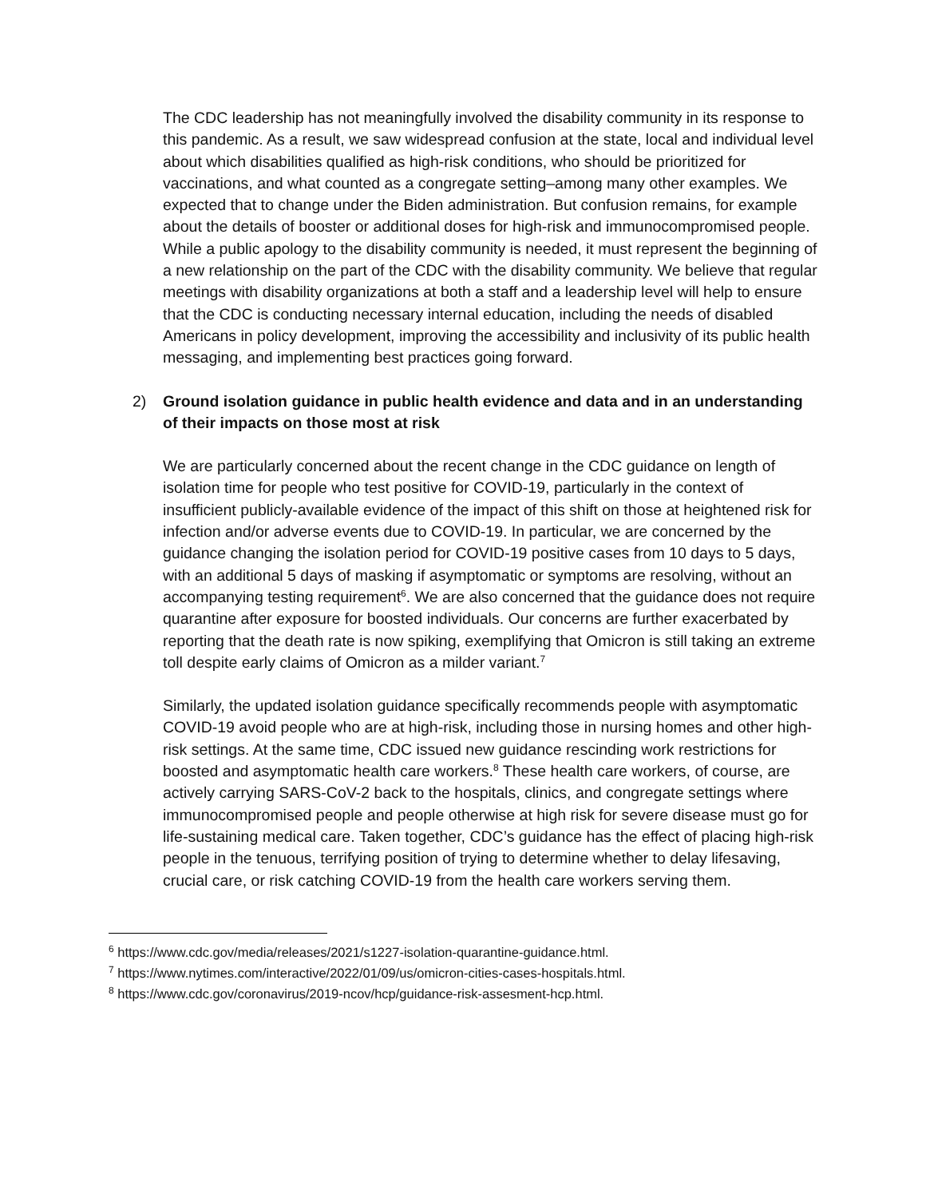The CDC leadership has not meaningfully involved the disability community in its response to this pandemic. As a result, we saw widespread confusion at the state, local and individual level about which disabilities qualified as high-risk conditions, who should be prioritized for vaccinations, and what counted as a congregate setting–among many other examples. We expected that to change under the Biden administration. But confusion remains, for example about the details of booster or additional doses for high-risk and immunocompromised people. While a public apology to the disability community is needed, it must represent the beginning of a new relationship on the part of the CDC with the disability community. We believe that regular meetings with disability organizations at both a staff and a leadership level will help to ensure that the CDC is conducting necessary internal education, including the needs of disabled Americans in policy development, improving the accessibility and inclusivity of its public health messaging, and implementing best practices going forward.
2) Ground isolation guidance in public health evidence and data and in an understanding of their impacts on those most at risk
We are particularly concerned about the recent change in the CDC guidance on length of isolation time for people who test positive for COVID-19, particularly in the context of insufficient publicly-available evidence of the impact of this shift on those at heightened risk for infection and/or adverse events due to COVID-19. In particular, we are concerned by the guidance changing the isolation period for COVID-19 positive cases from 10 days to 5 days, with an additional 5 days of masking if asymptomatic or symptoms are resolving, without an accompanying testing requirement<sup>6</sup>. We are also concerned that the guidance does not require quarantine after exposure for boosted individuals. Our concerns are further exacerbated by reporting that the death rate is now spiking, exemplifying that Omicron is still taking an extreme toll despite early claims of Omicron as a milder variant.<sup>7</sup>
Similarly, the updated isolation guidance specifically recommends people with asymptomatic COVID-19 avoid people who are at high-risk, including those in nursing homes and other high-risk settings. At the same time, CDC issued new guidance rescinding work restrictions for boosted and asymptomatic health care workers.<sup>8</sup> These health care workers, of course, are actively carrying SARS-CoV-2 back to the hospitals, clinics, and congregate settings where immunocompromised people and people otherwise at high risk for severe disease must go for life-sustaining medical care. Taken together, CDC’s guidance has the effect of placing high-risk people in the tenuous, terrifying position of trying to determine whether to delay lifesaving, crucial care, or risk catching COVID-19 from the health care workers serving them.
<sup>6</sup> https://www.cdc.gov/media/releases/2021/s1227-isolation-quarantine-guidance.html.
<sup>7</sup> https://www.nytimes.com/interactive/2022/01/09/us/omicron-cities-cases-hospitals.html.
<sup>8</sup> https://www.cdc.gov/coronavirus/2019-ncov/hcp/guidance-risk-assesment-hcp.html.